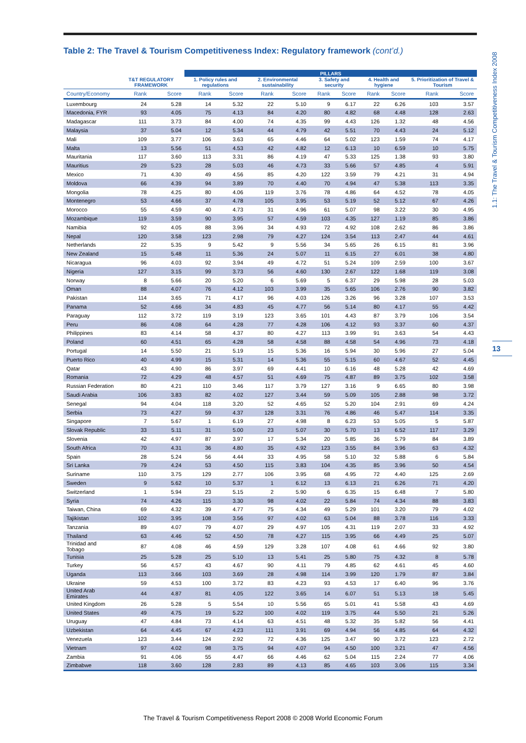1.1: The Travel & Tourism Competitiveness Index 2008
13
Table 2: The Travel & Tourism Competitiveness Index: Regulatory framework (cont’d.)
| | | | PILLARS | | | | | | | | | |
| --- | --- | --- | --- | --- | --- | --- | --- | --- | --- | --- | --- | --- |
| | T&T REGULATORY FRAMEWORK | | 1. Policy rules and regulations | | 2. Environmental sustainability | | 3. Safety and security | | 4. Health and hygiene | | 5. Prioritization of Travel & Tourism | |
| Country/Economy | Rank | Score | Rank | Score | Rank | Score | Rank | Score | Rank | Score | Rank | Score |
| Luxembourg | 24 | 5.28 | 14 | 5.32 | 22 | 5.10 | 9 | 6.17 | 22 | 6.26 | 103 | 3.57 |
| Macedonia, FYR | 93 | 4.05 | 75 | 4.13 | 84 | 4.20 | 80 | 4.82 | 68 | 4.48 | 128 | 2.63 |
| Madagascar | 111 | 3.73 | 84 | 4.00 | 74 | 4.35 | 99 | 4.43 | 126 | 1.32 | 48 | 4.56 |
| Malaysia | 37 | 5.04 | 12 | 5.34 | 44 | 4.79 | 42 | 5.51 | 70 | 4.43 | 24 | 5.12 |
| Mali | 109 | 3.77 | 106 | 3.63 | 65 | 4.46 | 64 | 5.02 | 123 | 1.59 | 74 | 4.17 |
| Malta | 13 | 5.56 | 51 | 4.53 | 42 | 4.82 | 12 | 6.13 | 10 | 6.59 | 10 | 5.75 |
| Mauritania | 117 | 3.60 | 113 | 3.31 | 86 | 4.19 | 47 | 5.33 | 125 | 1.38 | 93 | 3.80 |
| Mauritius | 29 | 5.23 | 28 | 5.03 | 46 | 4.73 | 33 | 5.66 | 57 | 4.85 | 4 | 5.91 |
| Mexico | 71 | 4.30 | 49 | 4.56 | 85 | 4.20 | 122 | 3.59 | 79 | 4.21 | 31 | 4.94 |
| Moldova | 66 | 4.39 | 94 | 3.89 | 70 | 4.40 | 70 | 4.94 | 47 | 5.38 | 113 | 3.35 |
| Mongolia | 78 | 4.25 | 80 | 4.06 | 119 | 3.76 | 78 | 4.86 | 64 | 4.52 | 78 | 4.05 |
| Montenegro | 53 | 4.66 | 37 | 4.78 | 105 | 3.95 | 53 | 5.19 | 52 | 5.12 | 67 | 4.26 |
| Morocco | 55 | 4.59 | 40 | 4.73 | 31 | 4.96 | 61 | 5.07 | 98 | 3.22 | 30 | 4.95 |
| Mozambique | 119 | 3.59 | 90 | 3.95 | 57 | 4.59 | 103 | 4.35 | 127 | 1.19 | 85 | 3.86 |
| Namibia | 92 | 4.05 | 88 | 3.96 | 34 | 4.93 | 72 | 4.92 | 108 | 2.62 | 86 | 3.86 |
| Nepal | 120 | 3.58 | 123 | 2.98 | 79 | 4.27 | 124 | 3.54 | 113 | 2.47 | 44 | 4.61 |
| Netherlands | 22 | 5.35 | 9 | 5.42 | 9 | 5.56 | 34 | 5.65 | 26 | 6.15 | 81 | 3.96 |
| New Zealand | 15 | 5.48 | 11 | 5.36 | 24 | 5.07 | 11 | 6.15 | 27 | 6.01 | 38 | 4.80 |
| Nicaragua | 96 | 4.03 | 92 | 3.94 | 49 | 4.72 | 51 | 5.24 | 109 | 2.59 | 100 | 3.67 |
| Nigeria | 127 | 3.15 | 99 | 3.73 | 56 | 4.60 | 130 | 2.67 | 122 | 1.68 | 119 | 3.08 |
| Norway | 8 | 5.66 | 20 | 5.20 | 6 | 5.69 | 5 | 6.37 | 29 | 5.98 | 28 | 5.03 |
| Oman | 88 | 4.07 | 76 | 4.12 | 103 | 3.99 | 35 | 5.65 | 106 | 2.76 | 90 | 3.82 |
| Pakistan | 114 | 3.65 | 71 | 4.17 | 96 | 4.03 | 126 | 3.26 | 96 | 3.28 | 107 | 3.53 |
| Panama | 52 | 4.66 | 34 | 4.83 | 45 | 4.77 | 56 | 5.14 | 80 | 4.17 | 55 | 4.42 |
| Paraguay | 112 | 3.72 | 119 | 3.19 | 123 | 3.65 | 101 | 4.43 | 87 | 3.79 | 106 | 3.54 |
| Peru | 86 | 4.08 | 64 | 4.28 | 77 | 4.28 | 106 | 4.12 | 93 | 3.37 | 60 | 4.37 |
| Philippines | 83 | 4.14 | 58 | 4.37 | 80 | 4.27 | 113 | 3.99 | 91 | 3.63 | 54 | 4.43 |
| Poland | 60 | 4.51 | 65 | 4.28 | 58 | 4.58 | 88 | 4.58 | 54 | 4.96 | 73 | 4.18 |
| Portugal | 14 | 5.50 | 21 | 5.19 | 15 | 5.36 | 16 | 5.94 | 30 | 5.96 | 27 | 5.04 |
| Puerto Rico | 40 | 4.99 | 15 | 5.31 | 14 | 5.36 | 55 | 5.15 | 60 | 4.67 | 52 | 4.45 |
| Qatar | 43 | 4.90 | 86 | 3.97 | 69 | 4.41 | 10 | 6.16 | 48 | 5.28 | 42 | 4.69 |
| Romania | 72 | 4.29 | 48 | 4.57 | 51 | 4.69 | 75 | 4.87 | 89 | 3.75 | 102 | 3.58 |
| Russian Federation | 80 | 4.21 | 110 | 3.46 | 117 | 3.79 | 127 | 3.16 | 9 | 6.65 | 80 | 3.98 |
| Saudi Arabia | 106 | 3.83 | 82 | 4.02 | 127 | 3.44 | 59 | 5.09 | 105 | 2.88 | 98 | 3.72 |
| Senegal | 94 | 4.04 | 118 | 3.20 | 52 | 4.65 | 52 | 5.20 | 104 | 2.91 | 69 | 4.24 |
| Serbia | 73 | 4.27 | 59 | 4.37 | 128 | 3.31 | 76 | 4.86 | 46 | 5.47 | 114 | 3.35 |
| Singapore | 7 | 5.67 | 1 | 6.19 | 27 | 4.98 | 8 | 6.23 | 53 | 5.05 | 5 | 5.87 |
| Slovak Republic | 33 | 5.11 | 31 | 5.00 | 23 | 5.07 | 30 | 5.70 | 13 | 6.52 | 117 | 3.29 |
| Slovenia | 42 | 4.97 | 87 | 3.97 | 17 | 5.34 | 20 | 5.85 | 36 | 5.79 | 84 | 3.89 |
| South Africa | 70 | 4.31 | 36 | 4.80 | 35 | 4.92 | 123 | 3.55 | 84 | 3.96 | 63 | 4.32 |
| Spain | 28 | 5.24 | 56 | 4.44 | 33 | 4.95 | 58 | 5.10 | 32 | 5.88 | 6 | 5.84 |
| Sri Lanka | 79 | 4.24 | 53 | 4.50 | 115 | 3.83 | 104 | 4.35 | 85 | 3.96 | 50 | 4.54 |
| Suriname | 110 | 3.75 | 129 | 2.77 | 106 | 3.95 | 68 | 4.95 | 72 | 4.40 | 125 | 2.69 |
| Sweden | 9 | 5.62 | 10 | 5.37 | 1 | 6.12 | 13 | 6.13 | 21 | 6.26 | 71 | 4.20 |
| Switzerland | 1 | 5.94 | 23 | 5.15 | 2 | 5.90 | 6 | 6.35 | 15 | 6.48 | 7 | 5.80 |
| Syria | 74 | 4.26 | 115 | 3.30 | 98 | 4.02 | 22 | 5.84 | 74 | 4.34 | 88 | 3.83 |
| Taiwan, China | 69 | 4.32 | 39 | 4.77 | 75 | 4.34 | 49 | 5.29 | 101 | 3.20 | 79 | 4.02 |
| Tajikistan | 102 | 3.95 | 108 | 3.56 | 97 | 4.02 | 63 | 5.04 | 88 | 3.78 | 116 | 3.33 |
| Tanzania | 89 | 4.07 | 79 | 4.07 | 29 | 4.97 | 105 | 4.31 | 119 | 2.07 | 33 | 4.92 |
| Thailand | 63 | 4.46 | 52 | 4.50 | 78 | 4.27 | 115 | 3.95 | 66 | 4.49 | 25 | 5.07 |
| Trinidad and Tobago | 87 | 4.08 | 46 | 4.59 | 129 | 3.28 | 107 | 4.08 | 61 | 4.66 | 92 | 3.80 |
| Tunisia | 25 | 5.28 | 25 | 5.10 | 13 | 5.41 | 25 | 5.80 | 75 | 4.32 | 8 | 5.78 |
| Turkey | 56 | 4.57 | 43 | 4.67 | 90 | 4.11 | 79 | 4.85 | 62 | 4.61 | 45 | 4.60 |
| Uganda | 113 | 3.66 | 103 | 3.69 | 28 | 4.98 | 114 | 3.99 | 120 | 1.79 | 87 | 3.84 |
| Ukraine | 59 | 4.53 | 100 | 3.72 | 83 | 4.23 | 93 | 4.53 | 17 | 6.40 | 96 | 3.76 |
| United Arab Emirates | 44 | 4.87 | 81 | 4.05 | 122 | 3.65 | 14 | 6.07 | 51 | 5.13 | 18 | 5.45 |
| United Kingdom | 26 | 5.28 | 5 | 5.54 | 10 | 5.56 | 65 | 5.01 | 41 | 5.58 | 43 | 4.69 |
| United States | 49 | 4.75 | 19 | 5.22 | 100 | 4.02 | 119 | 3.75 | 44 | 5.50 | 21 | 5.26 |
| Uruguay | 47 | 4.84 | 73 | 4.14 | 63 | 4.51 | 48 | 5.32 | 35 | 5.82 | 56 | 4.41 |
| Uzbekistan | 64 | 4.45 | 67 | 4.23 | 111 | 3.91 | 69 | 4.94 | 56 | 4.85 | 64 | 4.32 |
| Venezuela | 123 | 3.44 | 124 | 2.92 | 72 | 4.36 | 125 | 3.47 | 90 | 3.72 | 123 | 2.72 |
| Vietnam | 97 | 4.02 | 98 | 3.75 | 94 | 4.07 | 94 | 4.50 | 100 | 3.21 | 47 | 4.56 |
| Zambia | 91 | 4.06 | 55 | 4.47 | 66 | 4.46 | 62 | 5.04 | 115 | 2.24 | 77 | 4.06 |
| Zimbabwe | 118 | 3.60 | 128 | 2.83 | 89 | 4.13 | 85 | 4.65 | 103 | 3.06 | 115 | 3.34 |
The Travel & Tourism Competitiveness Report 2008 © 2008 World Economic Forum